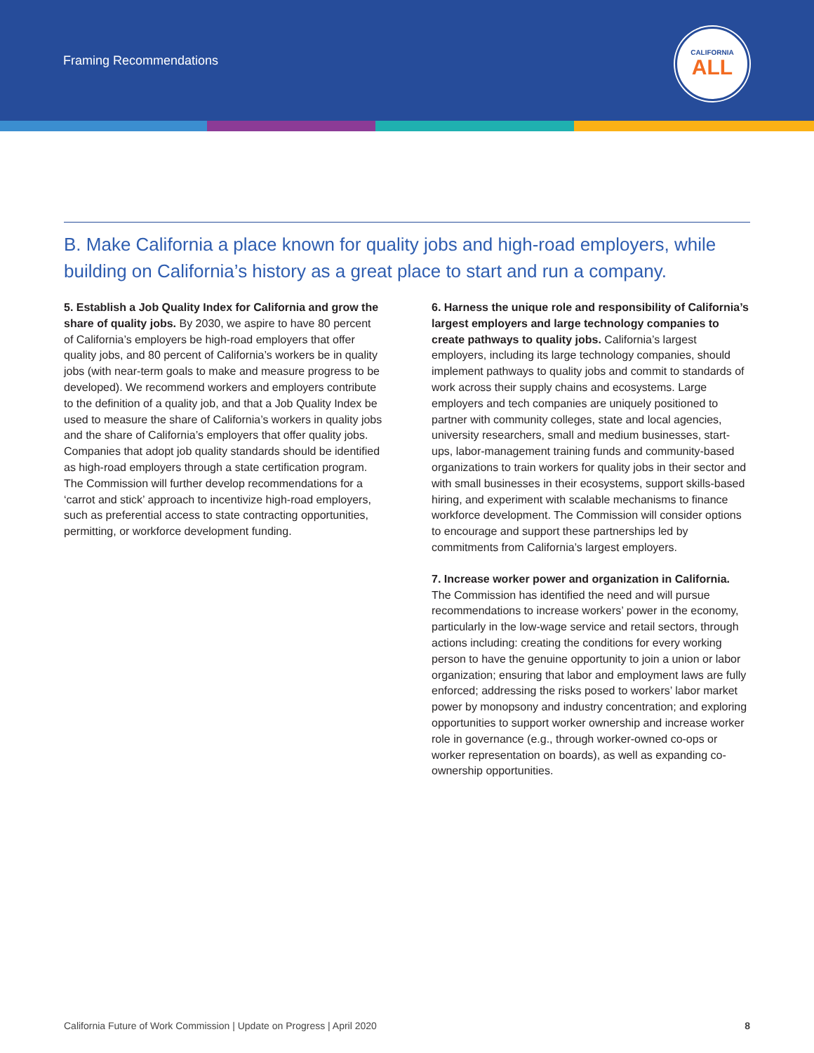Framing Recommendations
CALIFORNIA
ALL
B. Make California a place known for quality jobs and high-road employers, while building on California’s history as a great place to start and run a company.
5. Establish a Job Quality Index for California and grow the share of quality jobs. By 2030, we aspire to have 80 percent of California’s employers be high-road employers that offer quality jobs, and 80 percent of California’s workers be in quality jobs (with near-term goals to make and measure progress to be developed). We recommend workers and employers contribute to the definition of a quality job, and that a Job Quality Index be used to measure the share of California’s workers in quality jobs and the share of California’s employers that offer quality jobs. Companies that adopt job quality standards should be identified as high-road employers through a state certification program. The Commission will further develop recommendations for a ‘carrot and stick’ approach to incentivize high-road employers, such as preferential access to state contracting opportunities, permitting, or workforce development funding.
6. Harness the unique role and responsibility of California’s largest employers and large technology companies to create pathways to quality jobs. California’s largest employers, including its large technology companies, should implement pathways to quality jobs and commit to standards of work across their supply chains and ecosystems. Large employers and tech companies are uniquely positioned to partner with community colleges, state and local agencies, university researchers, small and medium businesses, start-ups, labor-management training funds and community-based organizations to train workers for quality jobs in their sector and with small businesses in their ecosystems, support skills-based hiring, and experiment with scalable mechanisms to finance workforce development. The Commission will consider options to encourage and support these partnerships led by commitments from California’s largest employers.
7. Increase worker power and organization in California. The Commission has identified the need and will pursue recommendations to increase workers’ power in the economy, particularly in the low-wage service and retail sectors, through actions including: creating the conditions for every working person to have the genuine opportunity to join a union or labor organization; ensuring that labor and employment laws are fully enforced; addressing the risks posed to workers’ labor market power by monopsony and industry concentration; and exploring opportunities to support worker ownership and increase worker role in governance (e.g., through worker-owned co-ops or worker representation on boards), as well as expanding co-ownership opportunities.
California Future of Work Commission | Update on Progress | April 2020 8